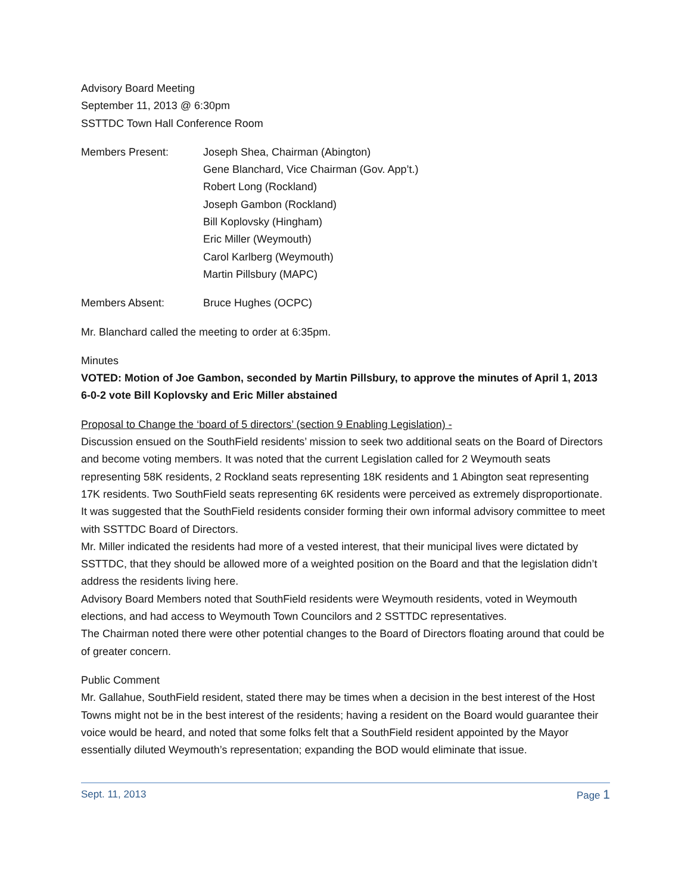Advisory Board Meeting
September 11, 2013 @ 6:30pm
SSTTDC Town Hall Conference Room
Members Present: Joseph Shea, Chairman (Abington)
Gene Blanchard, Vice Chairman (Gov. App’t.)
Robert Long (Rockland)
Joseph Gambon (Rockland)
Bill Koplovsky (Hingham)
Eric Miller (Weymouth)
Carol Karlberg (Weymouth)
Martin Pillsbury (MAPC)
Members Absent: Bruce Hughes (OCPC)
Mr. Blanchard called the meeting to order at 6:35pm.
Minutes
VOTED: Motion of Joe Gambon, seconded by Martin Pillsbury, to approve the minutes of April 1, 2013 6-0-2 vote Bill Koplovsky and Eric Miller abstained
Proposal to Change the ‘board of 5 directors’ (section 9 Enabling Legislation) -
Discussion ensued on the SouthField residents’ mission to seek two additional seats on the Board of Directors and become voting members. It was noted that the current Legislation called for 2 Weymouth seats representing 58K residents, 2 Rockland seats representing 18K residents and 1 Abington seat representing 17K residents. Two SouthField seats representing 6K residents were perceived as extremely disproportionate. It was suggested that the SouthField residents consider forming their own informal advisory committee to meet with SSTTDC Board of Directors.
Mr. Miller indicated the residents had more of a vested interest, that their municipal lives were dictated by SSTTDC, that they should be allowed more of a weighted position on the Board and that the legislation didn’t address the residents living here.
Advisory Board Members noted that SouthField residents were Weymouth residents, voted in Weymouth elections, and had access to Weymouth Town Councilors and 2 SSTTDC representatives.
The Chairman noted there were other potential changes to the Board of Directors floating around that could be of greater concern.
Public Comment
Mr. Gallahue, SouthField resident, stated there may be times when a decision in the best interest of the Host Towns might not be in the best interest of the residents; having a resident on the Board would guarantee their voice would be heard, and noted that some folks felt that a SouthField resident appointed by the Mayor essentially diluted Weymouth’s representation; expanding the BOD would eliminate that issue.
Sept. 11, 2013 Page 1